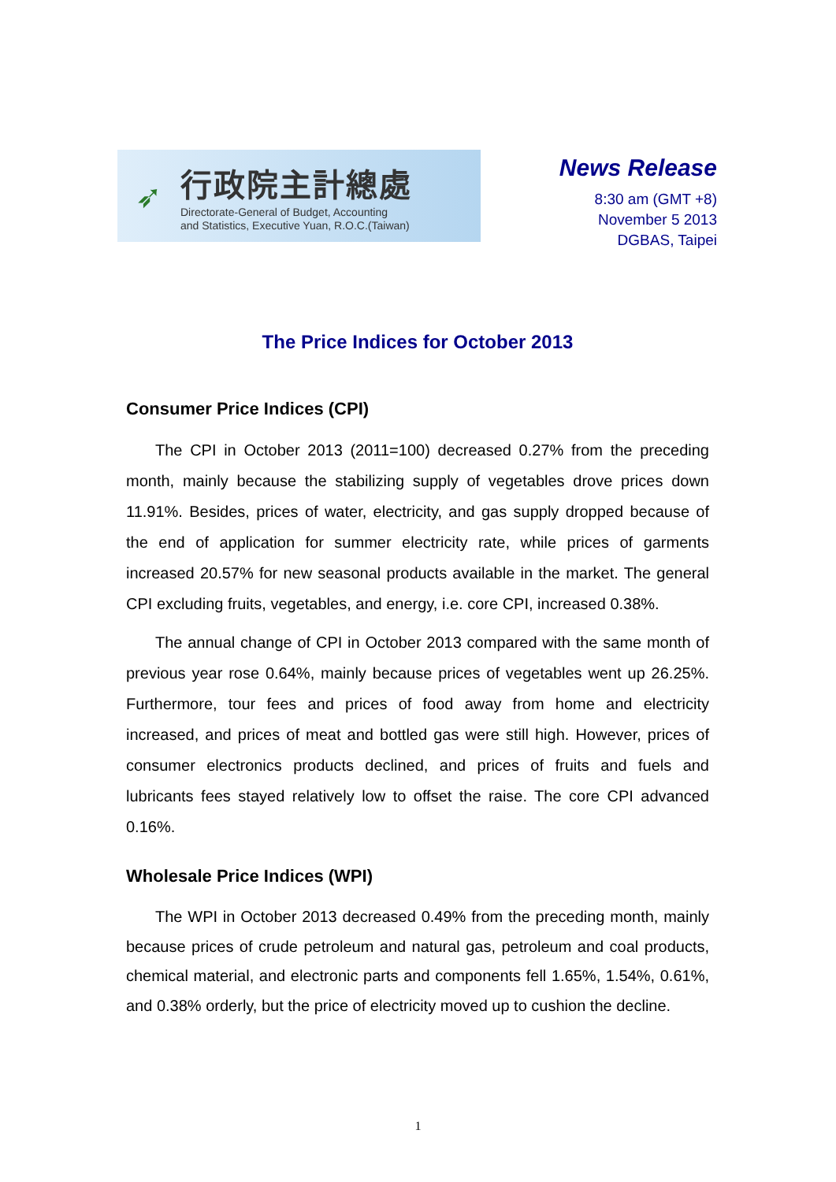➶
行政院主計總處
Directorate-General of Budget, Accounting
and Statistics, Executive Yuan, R.O.C.(Taiwan)
News Release
8:30 am (GMT +8)
November 5 2013
DGBAS, Taipei
The Price Indices for October 2013
Consumer Price Indices (CPI)
The CPI in October 2013 (2011=100) decreased 0.27% from the preceding month, mainly because the stabilizing supply of vegetables drove prices down 11.91%. Besides, prices of water, electricity, and gas supply dropped because of the end of application for summer electricity rate, while prices of garments increased 20.57% for new seasonal products available in the market. The general CPI excluding fruits, vegetables, and energy, i.e. core CPI, increased 0.38%.
The annual change of CPI in October 2013 compared with the same month of previous year rose 0.64%, mainly because prices of vegetables went up 26.25%. Furthermore, tour fees and prices of food away from home and electricity increased, and prices of meat and bottled gas were still high. However, prices of consumer electronics products declined, and prices of fruits and fuels and lubricants fees stayed relatively low to offset the raise. The core CPI advanced 0.16%.
Wholesale Price Indices (WPI)
The WPI in October 2013 decreased 0.49% from the preceding month, mainly because prices of crude petroleum and natural gas, petroleum and coal products, chemical material, and electronic parts and components fell 1.65%, 1.54%, 0.61%, and 0.38% orderly, but the price of electricity moved up to cushion the decline.
1